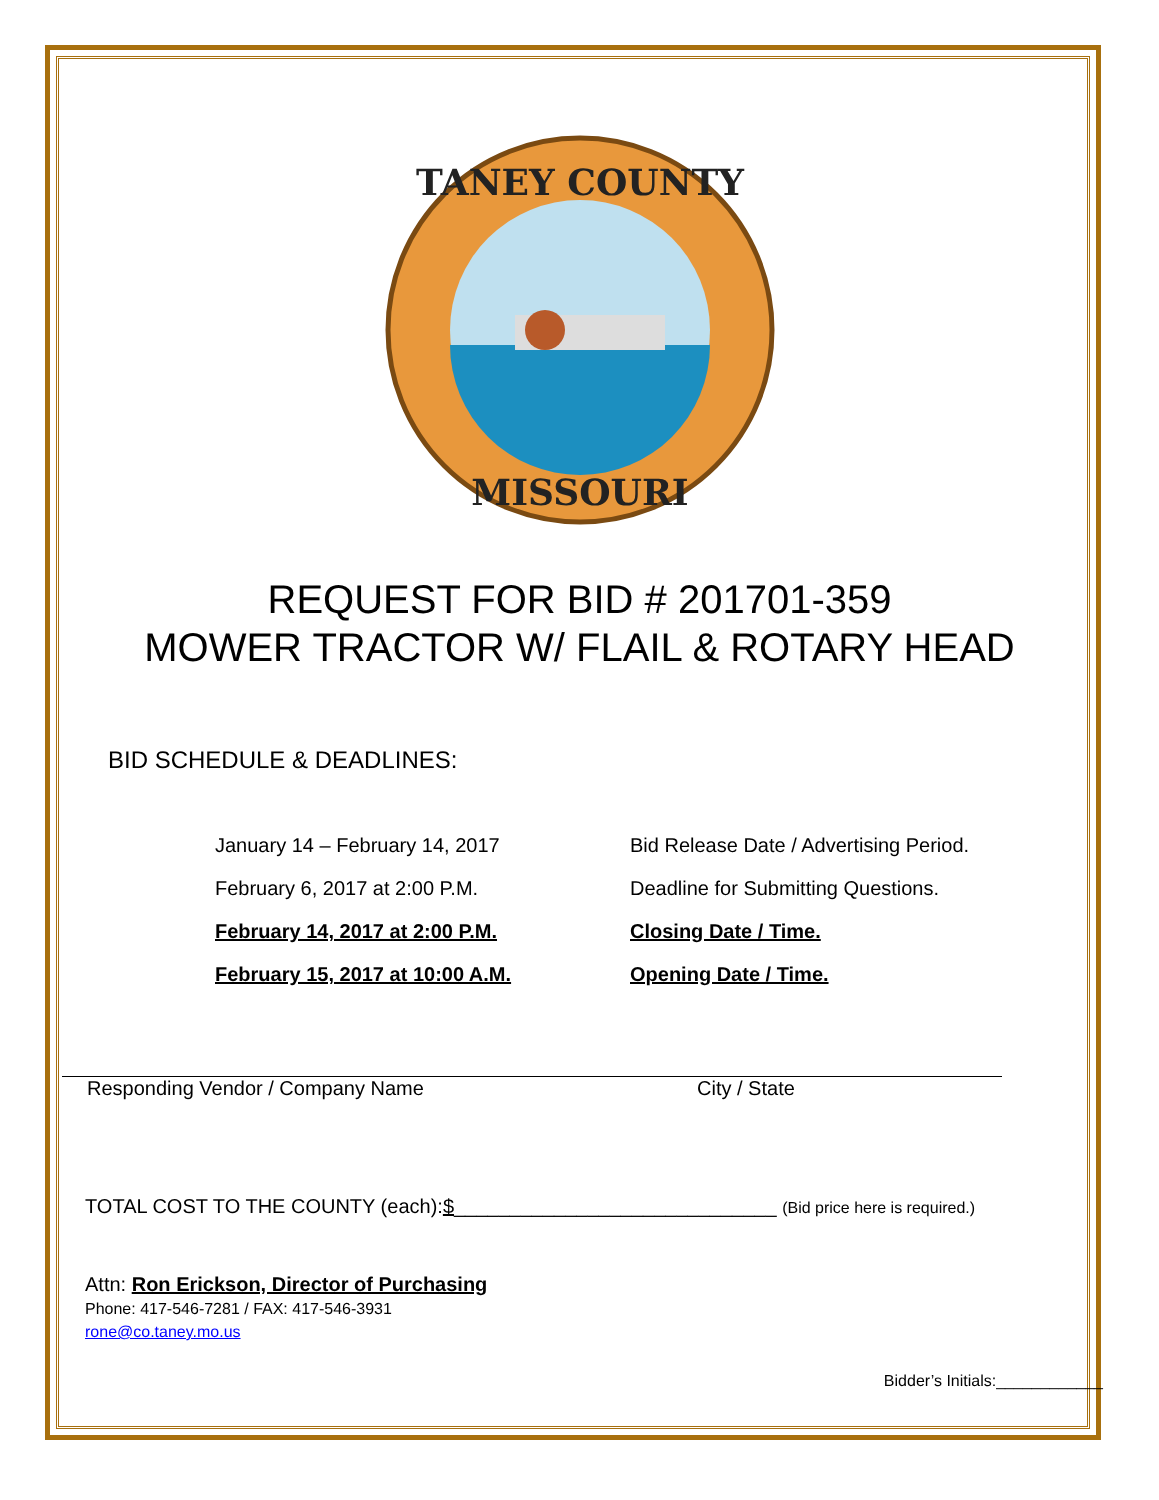TANEY COUNTY
MISSOURI
REQUEST FOR BID # 201701-359
MOWER TRACTOR W/ FLAIL & ROTARY HEAD
BID SCHEDULE & DEADLINES:
| January 14 – February 14, 2017 | Bid Release Date / Advertising Period. |
| February 6, 2017 at 2:00 P.M. | Deadline for Submitting Questions. |
| February 14, 2017 at 2:00 P.M. | Closing Date / Time. |
| February 15, 2017 at 10:00 A.M. | Opening Date / Time. |
Responding Vendor / Company Name City / State
TOTAL COST TO THE COUNTY (each):$_____________________________ (Bid price here is required.)
Attn: Ron Erickson, Director of Purchasing
Phone: 417-546-7281 / FAX: 417-546-3931
rone@co.taney.mo.us
Bidder’s Initials:____________